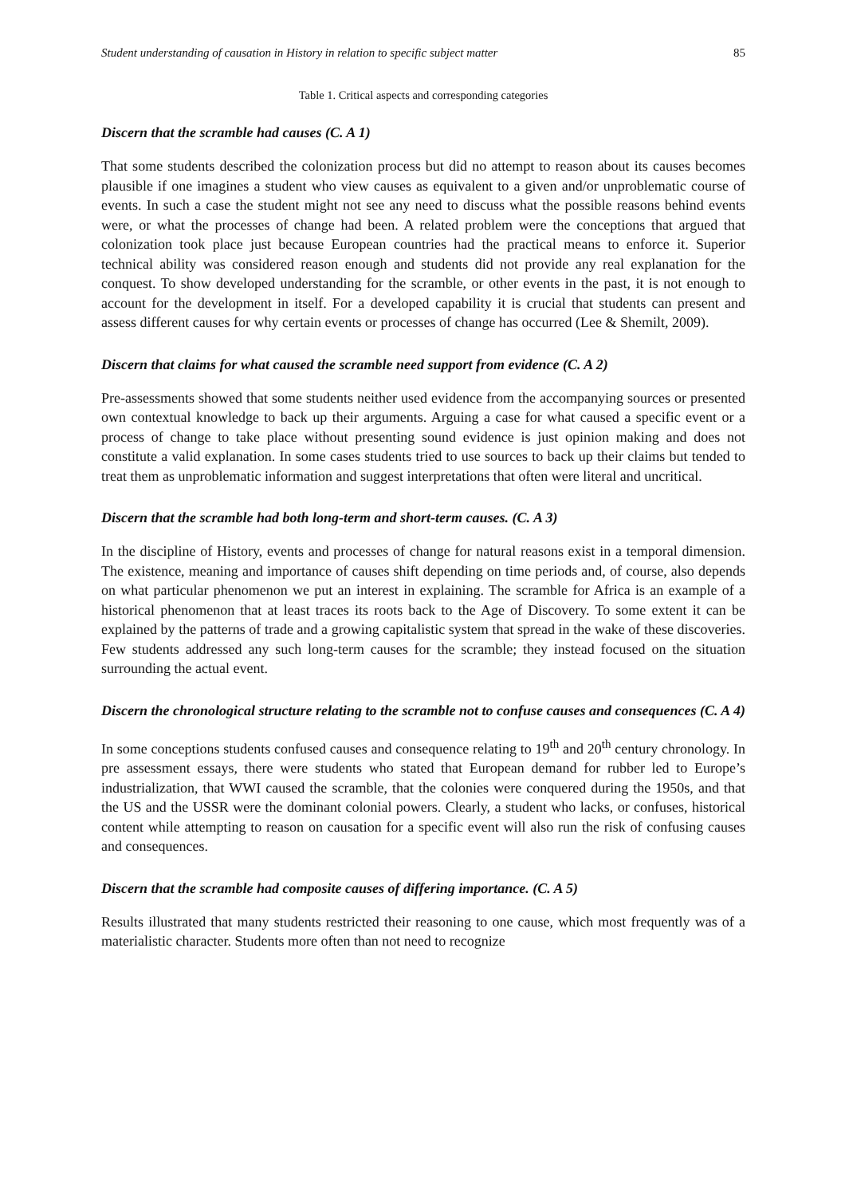Student understanding of causation in History in relation to specific subject matter 85
Table 1. Critical aspects and corresponding categories
Discern that the scramble had causes (C. A 1)
That some students described the colonization process but did no attempt to reason about its causes becomes plausible if one imagines a student who view causes as equivalent to a given and/or unproblematic course of events. In such a case the student might not see any need to discuss what the possible reasons behind events were, or what the processes of change had been. A related problem were the conceptions that argued that colonization took place just because European countries had the practical means to enforce it. Superior technical ability was considered reason enough and students did not provide any real explanation for the conquest. To show developed understanding for the scramble, or other events in the past, it is not enough to account for the development in itself. For a developed capability it is crucial that students can present and assess different causes for why certain events or processes of change has occurred (Lee & Shemilt, 2009).
Discern that claims for what caused the scramble need support from evidence (C. A 2)
Pre-assessments showed that some students neither used evidence from the accompanying sources or presented own contextual knowledge to back up their arguments. Arguing a case for what caused a specific event or a process of change to take place without presenting sound evidence is just opinion making and does not constitute a valid explanation. In some cases students tried to use sources to back up their claims but tended to treat them as unproblematic information and suggest interpretations that often were literal and uncritical.
Discern that the scramble had both long-term and short-term causes. (C. A 3)
In the discipline of History, events and processes of change for natural reasons exist in a temporal dimension. The existence, meaning and importance of causes shift depending on time periods and, of course, also depends on what particular phenomenon we put an interest in explaining. The scramble for Africa is an example of a historical phenomenon that at least traces its roots back to the Age of Discovery. To some extent it can be explained by the patterns of trade and a growing capitalistic system that spread in the wake of these discoveries. Few students addressed any such long-term causes for the scramble; they instead focused on the situation surrounding the actual event.
Discern the chronological structure relating to the scramble not to confuse causes and consequences (C. A 4)
In some conceptions students confused causes and consequence relating to 19<sup>th</sup> and 20<sup>th</sup> century chronology. In pre assessment essays, there were students who stated that European demand for rubber led to Europe’s industrialization, that WWI caused the scramble, that the colonies were conquered during the 1950s, and that the US and the USSR were the dominant colonial powers. Clearly, a student who lacks, or confuses, historical content while attempting to reason on causation for a specific event will also run the risk of confusing causes and consequences.
Discern that the scramble had composite causes of differing importance. (C. A 5)
Results illustrated that many students restricted their reasoning to one cause, which most frequently was of a materialistic character. Students more often than not need to recognize